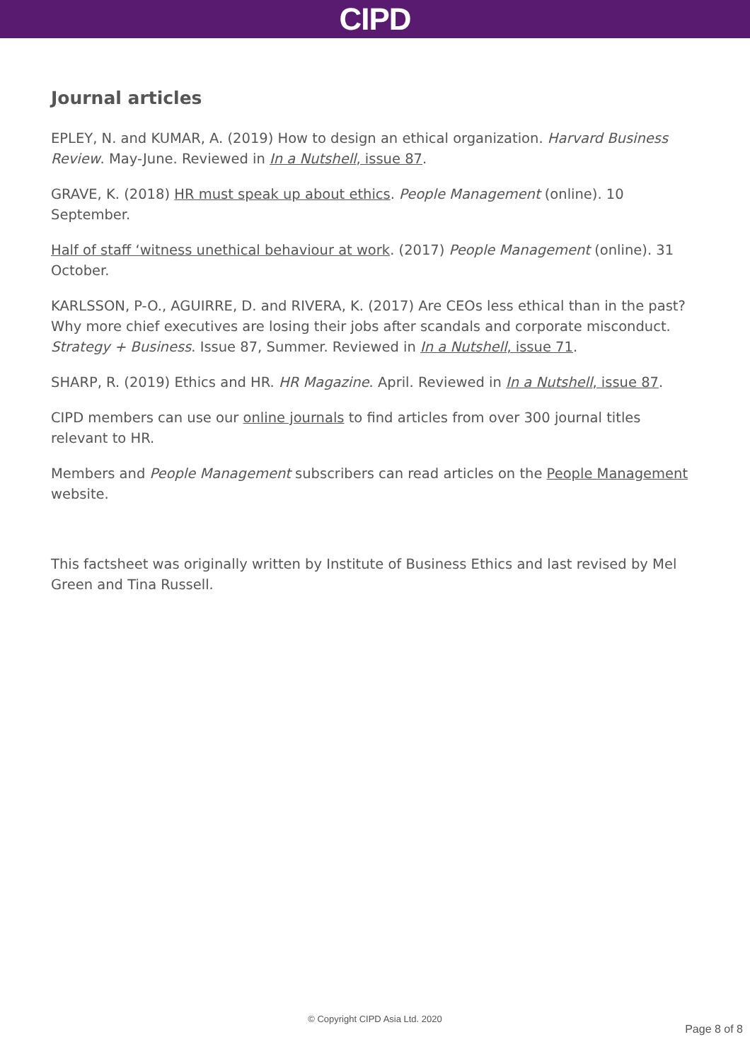CIPD
Journal articles
EPLEY, N. and KUMAR, A. (2019) How to design an ethical organization. Harvard Business Review. May-June. Reviewed in In a Nutshell, issue 87.
GRAVE, K. (2018) HR must speak up about ethics. People Management (online). 10 September.
Half of staff ‘witness unethical behaviour at work. (2017) People Management (online). 31 October.
KARLSSON, P-O., AGUIRRE, D. and RIVERA, K. (2017) Are CEOs less ethical than in the past? Why more chief executives are losing their jobs after scandals and corporate misconduct. Strategy + Business. Issue 87, Summer. Reviewed in In a Nutshell, issue 71.
SHARP, R. (2019) Ethics and HR. HR Magazine. April. Reviewed in In a Nutshell, issue 87.
CIPD members can use our online journals to find articles from over 300 journal titles relevant to HR.
Members and People Management subscribers can read articles on the People Management website.
This factsheet was originally written by Institute of Business Ethics and last revised by Mel Green and Tina Russell.
© Copyright CIPD Asia Ltd. 2020
Page 8 of 8